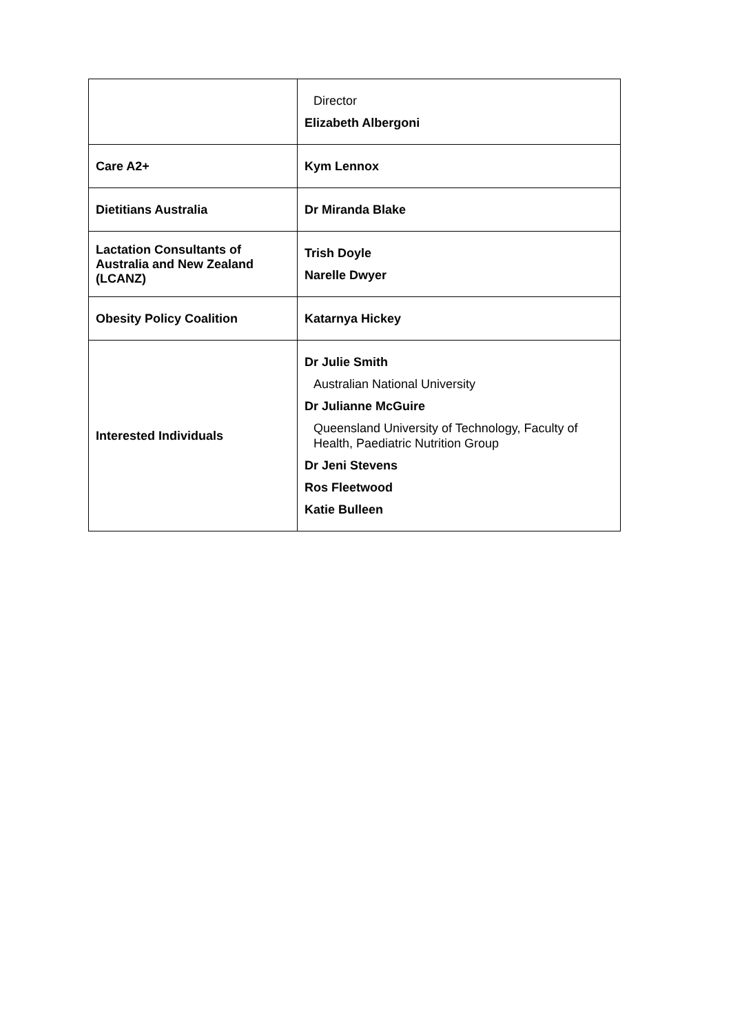| | Director Elizabeth Albergoni |
| Care A2+ | Kym Lennox |
| Dietitians Australia | Dr Miranda Blake |
| Lactation Consultants of Australia and New Zealand (LCANZ) | Trish Doyle Narelle Dwyer |
| Obesity Policy Coalition | Katarnya Hickey |
| Interested Individuals | Dr Julie Smith Australian National University Dr Julianne McGuire Queensland University of Technology, Faculty of Health, Paediatric Nutrition Group Dr Jeni Stevens Ros Fleetwood Katie Bulleen |